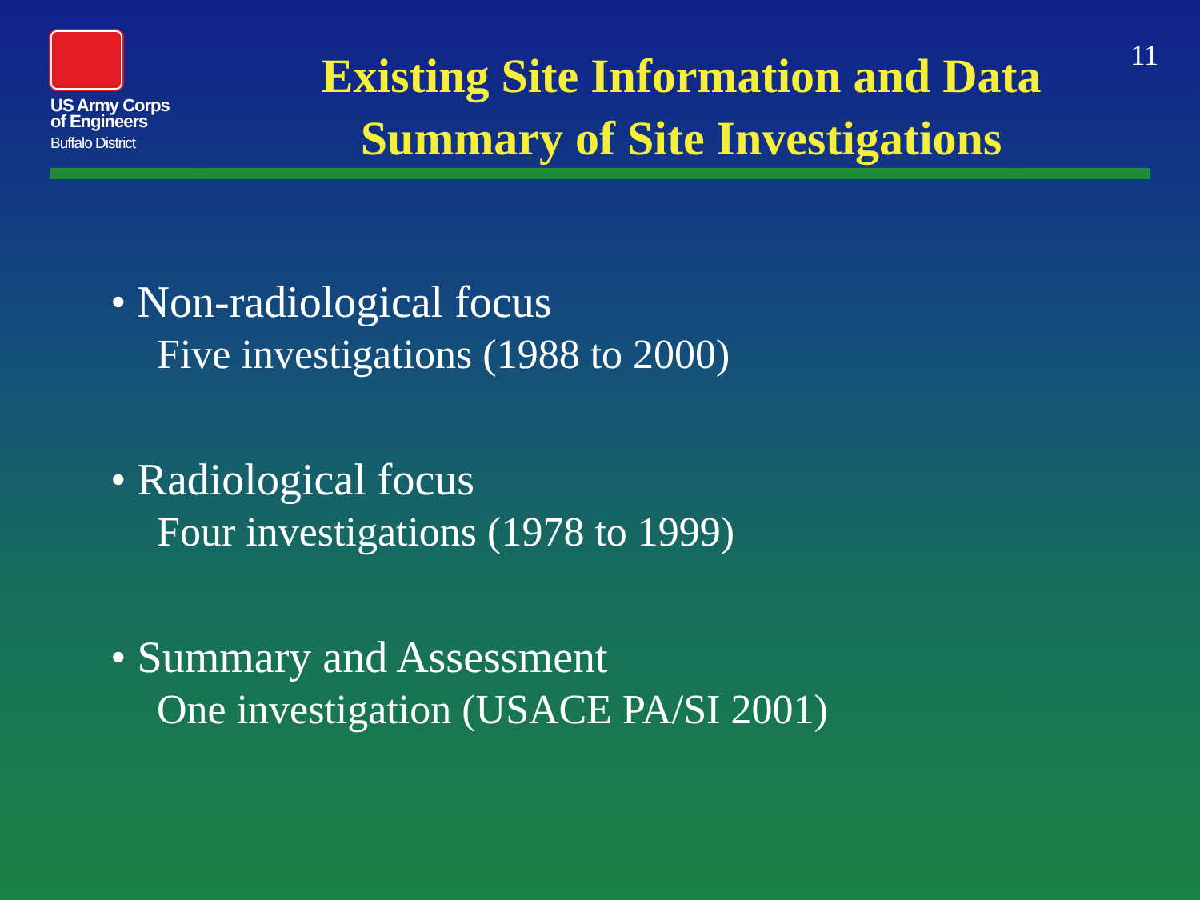11
US Army Corps
of Engineers
Buffalo District
Existing Site Information and Data
Summary of Site Investigations
• Non-radiological focus
Five investigations (1988 to 2000)
• Radiological focus
Four investigations (1978 to 1999)
• Summary and Assessment
One investigation (USACE PA/SI 2001)